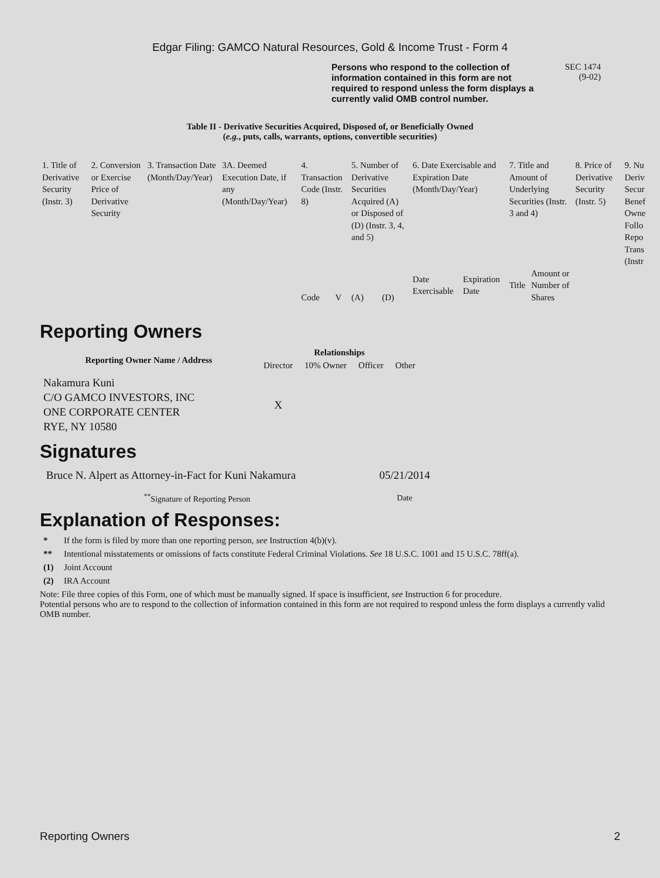Edgar Filing: GAMCO Natural Resources, Gold & Income Trust - Form 4
Persons who respond to the collection of information contained in this form are not required to respond unless the form displays a currently valid OMB control number.
SEC 1474
(9-02)
Table II - Derivative Securities Acquired, Disposed of, or Beneficially Owned
(e.g., puts, calls, warrants, options, convertible securities)
| 1. Title of Derivative Security (Instr. 3) | 2. Conversion or Exercise Price of Derivative Security | 3. Transaction Date (Month/Day/Year) | 3A. Deemed Execution Date, if any (Month/Day/Year) | 4. Transaction Code (Instr. 8) | | 5. Number of Derivative Securities Acquired (A) or Disposed of (D) (Instr. 3, 4, and 5) | | 6. Date Exercisable and Expiration Date (Month/Day/Year) | | 7. Title and Amount of Underlying Securities (Instr. 3 and 4) | | 8. Price of Derivative Security (Instr. 5) | 9. Nu Deriv Secur Benef Owne Follo Repo Trans (Instr |
| | | | | Code | V | (A) | (D) | Date Exercisable | Expiration Date | Title | Amount or Number of Shares | | |
Reporting Owners
| Reporting Owner Name / Address | Relationships | | | |
| --- | --- | --- | --- | --- |
| | Director | 10% Owner | Officer | Other |
| Nakamura Kuni C/O GAMCO INVESTORS, INC ONE CORPORATE CENTER RYE, NY 10580 | X | | | |
Signatures
| Bruce N. Alpert as Attorney-in-Fact for Kuni Nakamura | 05/21/2014 |
| <sup>**</sup> Signature of Reporting Person | Date |
Explanation of Responses:
* If the form is filed by more than one reporting person, see Instruction 4(b)(v).
** Intentional misstatements or omissions of facts constitute Federal Criminal Violations. See 18 U.S.C. 1001 and 15 U.S.C. 78ff(a).
(1) Joint Account
(2) IRA Account
Note: File three copies of this Form, one of which must be manually signed. If space is insufficient, see Instruction 6 for procedure.
Potential persons who are to respond to the collection of information contained in this form are not required to respond unless the form displays a currently valid OMB number.
Reporting Owners 2